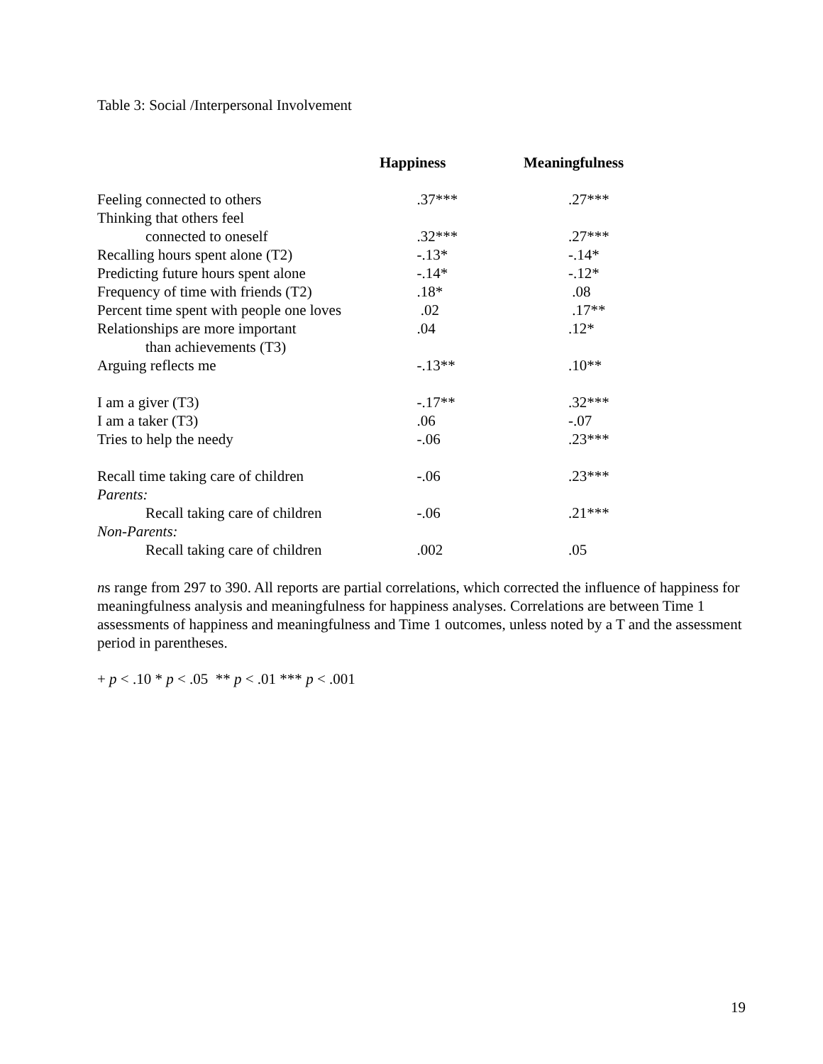Table 3: Social /Interpersonal Involvement
| | Happiness | Meaningfulness |
| --- | --- | --- |
| Feeling connected to others | .37*** | .27*** |
| Thinking that others feel | | |
| connected to oneself | .32*** | .27*** |
| Recalling hours spent alone (T2) | -.13* | -.14* |
| Predicting future hours spent alone | -.14* | -.12* |
| Frequency of time with friends (T2) | .18* | .08 |
| Percent time spent with people one loves | .02 | .17** |
| Relationships are more important | .04 | .12* |
| than achievements (T3) | | |
| Arguing reflects me | -.13** | .10** |
| I am a giver (T3) | -.17** | .32*** |
| I am a taker (T3) | .06 | -.07 |
| Tries to help the needy | -.06 | .23*** |
| Recall time taking care of children | -.06 | .23*** |
| Parents: | | |
| Recall taking care of children | -.06 | .21*** |
| Non-Parents: | | |
| Recall taking care of children | .002 | .05 |
ns range from 297 to 390. All reports are partial correlations, which corrected the influence of happiness for meaningfulness analysis and meaningfulness for happiness analyses. Correlations are between Time 1 assessments of happiness and meaningfulness and Time 1 outcomes, unless noted by a T and the assessment period in parentheses.
+ p < .10 * p < .05 ** p < .01 *** p < .001
19